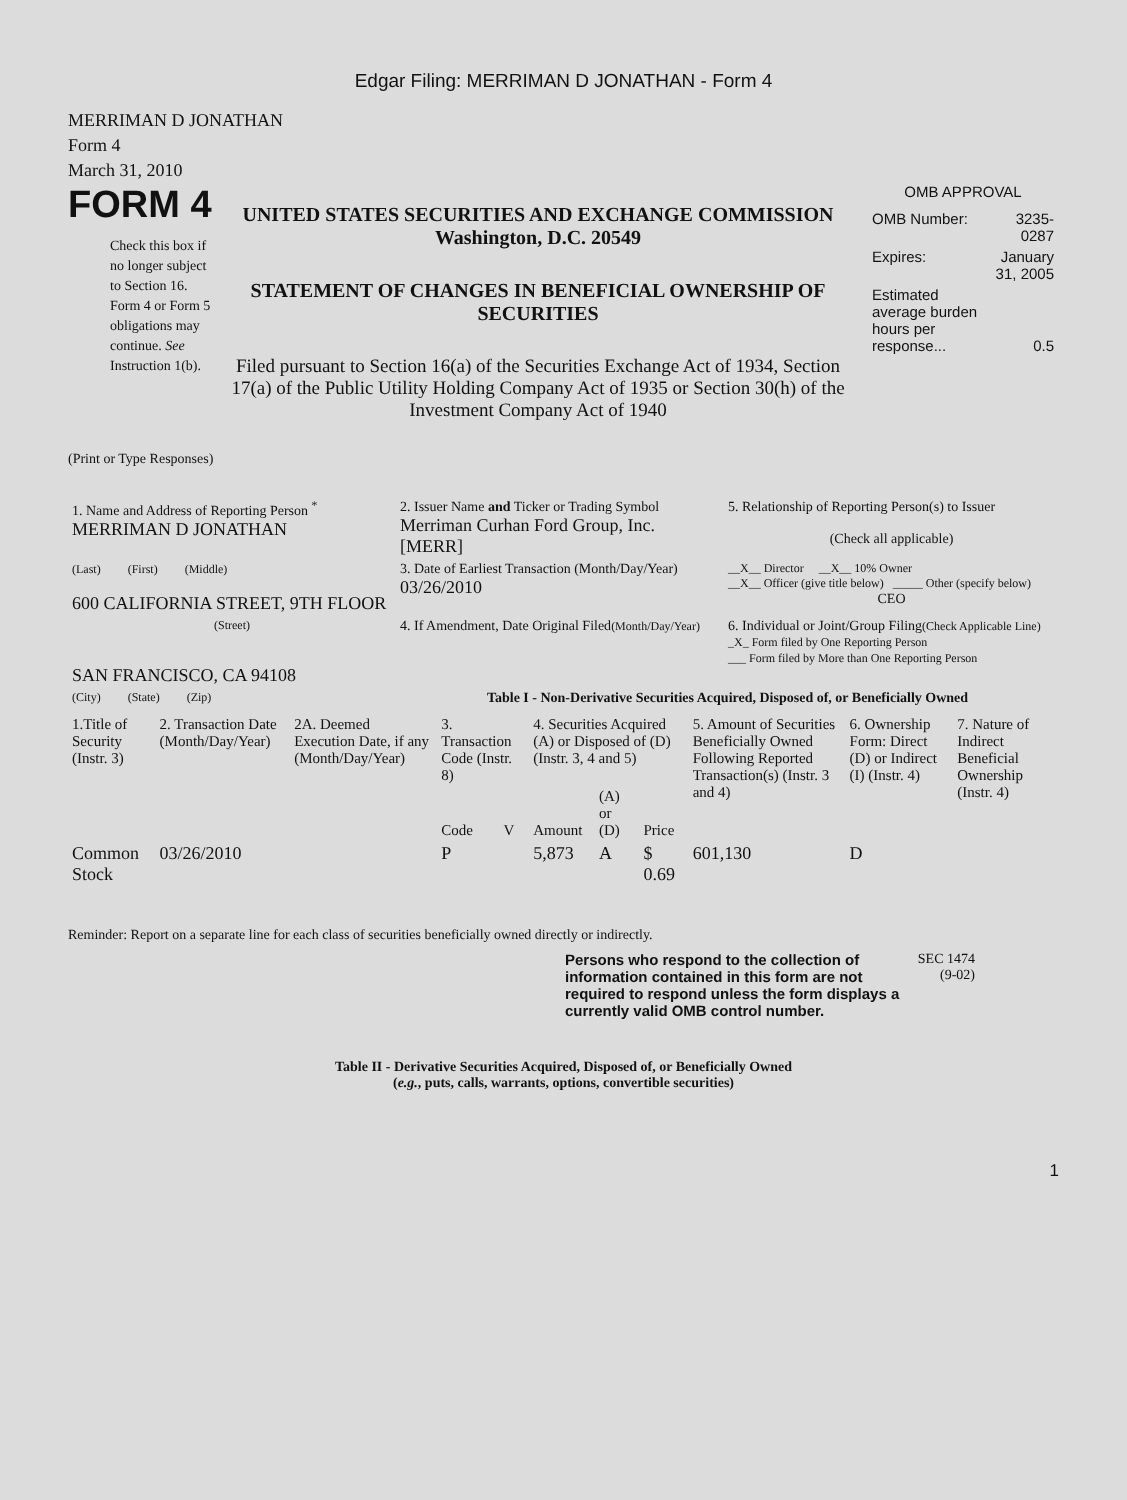Edgar Filing: MERRIMAN D JONATHAN - Form 4
MERRIMAN D JONATHAN
Form 4
March 31, 2010
FORM 4
Check this box if no longer subject to Section 16. Form 4 or Form 5 obligations may continue. See Instruction 1(b).
UNITED STATES SECURITIES AND EXCHANGE COMMISSION
Washington, D.C. 20549
STATEMENT OF CHANGES IN BENEFICIAL OWNERSHIP OF SECURITIES
Filed pursuant to Section 16(a) of the Securities Exchange Act of 1934, Section 17(a) of the Public Utility Holding Company Act of 1935 or Section 30(h) of the Investment Company Act of 1940
OMB APPROVAL
| OMB Number: | 3235-0287 |
| Expires: | January 31, 2005 |
| Estimated average burden hours per response... | 0.5 |
(Print or Type Responses)
| 1. Name and Address of Reporting Person <sup>*</sup> MERRIMAN D JONATHAN | 2. Issuer Name and Ticker or Trading Symbol Merriman Curhan Ford Group, Inc. [MERR] | 5. Relationship of Reporting Person(s) to Issuer (Check all applicable) |
| (Last) (First) (Middle) 600 CALIFORNIA STREET, 9TH FLOOR | 3. Date of Earliest Transaction (Month/Day/Year) 03/26/2010 | __X__ Director __X__ 10% Owner __X__ Officer (give title below) _____ Other (specify below) CEO |
| (Street) SAN FRANCISCO, CA 94108 | 4. If Amendment, Date Original Filed (Month/Day/Year) | 6. Individual or Joint/Group Filing (Check Applicable Line) _X_ Form filed by One Reporting Person ___ Form filed by More than One Reporting Person |
| (City) (State) (Zip) | Table I - Non-Derivative Securities Acquired, Disposed of, or Beneficially Owned | |
| 1.Title of Security (Instr. 3) | 2. Transaction Date (Month/Day/Year) | 2A. Deemed Execution Date, if any (Month/Day/Year) | 3. Transaction Code (Instr. 8) | | 4. Securities Acquired (A) or Disposed of (D) (Instr. 3, 4 and 5) | | | 5. Amount of Securities Beneficially Owned Following Reported Transaction(s) (Instr. 3 and 4) | 6. Ownership Form: Direct (D) or Indirect (I) (Instr. 4) | 7. Nature of Indirect Beneficial Ownership (Instr. 4) |
| --- | --- | --- | --- | --- | --- | --- | --- | --- | --- | --- |
| | | | Code | V | Amount | (A) or (D) | Price | | | |
| Common Stock | 03/26/2010 | | P | | 5,873 | A | $ 0.69 | 601,130 | D | |
Reminder: Report on a separate line for each class of securities beneficially owned directly or indirectly.
Persons who respond to the collection of information contained in this form are not required to respond unless the form displays a currently valid OMB control number.
SEC 1474 (9-02)
Table II - Derivative Securities Acquired, Disposed of, or Beneficially Owned
(e.g., puts, calls, warrants, options, convertible securities)
1